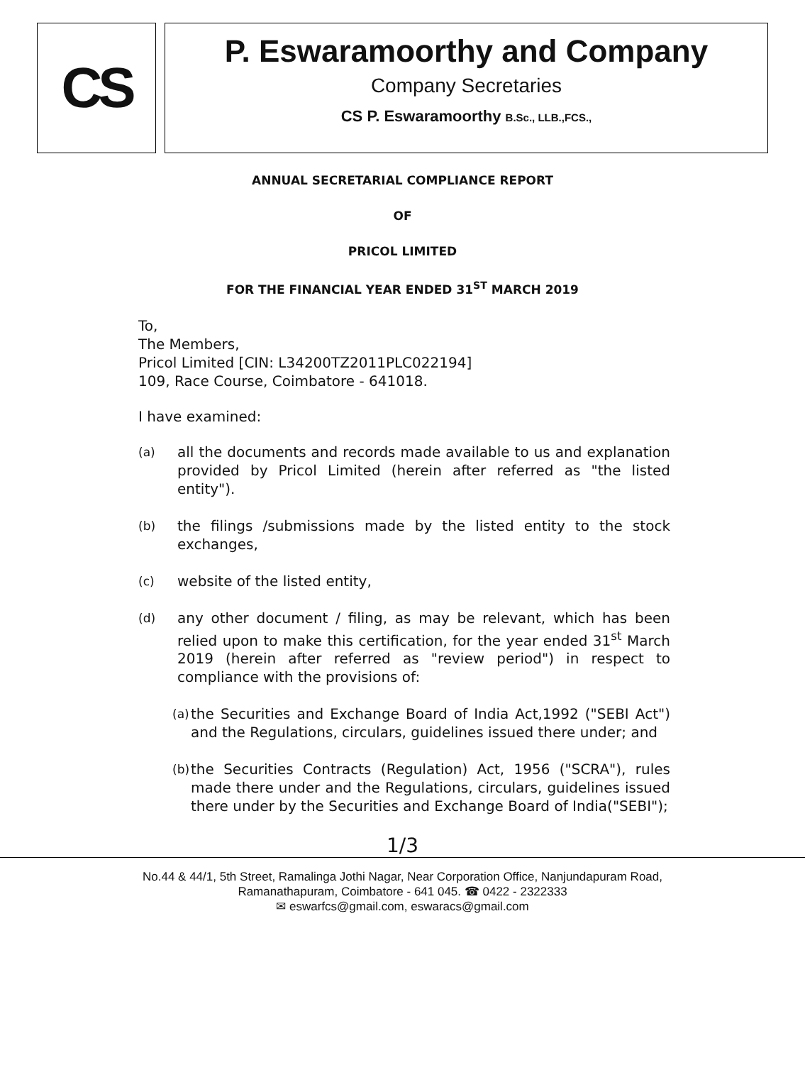CS
P. Eswaramoorthy and Company
Company Secretaries
CS P. Eswaramoorthy B.Sc., LLB.,FCS.,
ANNUAL SECRETARIAL COMPLIANCE REPORT
OF
PRICOL LIMITED
FOR THE FINANCIAL YEAR ENDED 31<sup>ST</sup> MARCH 2019
To,
The Members,
Pricol Limited [CIN: L34200TZ2011PLC022194]
109, Race Course, Coimbatore - 641018.
I have examined:
(a) all the documents and records made available to us and explanation provided by Pricol Limited (herein after referred as "the listed entity").
(b) the filings /submissions made by the listed entity to the stock exchanges,
(c) website of the listed entity,
(d) any other document / filing, as may be relevant, which has been relied upon to make this certification, for the year ended 31<sup>st</sup> March 2019 (herein after referred as "review period") in respect to compliance with the provisions of:
(a) the Securities and Exchange Board of India Act,1992 ("SEBI Act") and the Regulations, circulars, guidelines issued there under; and
(b) the Securities Contracts (Regulation) Act, 1956 ("SCRA"), rules made there under and the Regulations, circulars, guidelines issued there under by the Securities and Exchange Board of India("SEBI");
1/3
No.44 & 44/1, 5th Street, Ramalinga Jothi Nagar, Near Corporation Office, Nanjundapuram Road,
Ramanathapuram, Coimbatore - 641 045. ☎ 0422 - 2322333
✉ eswarfcs@gmail.com, eswaracs@gmail.com